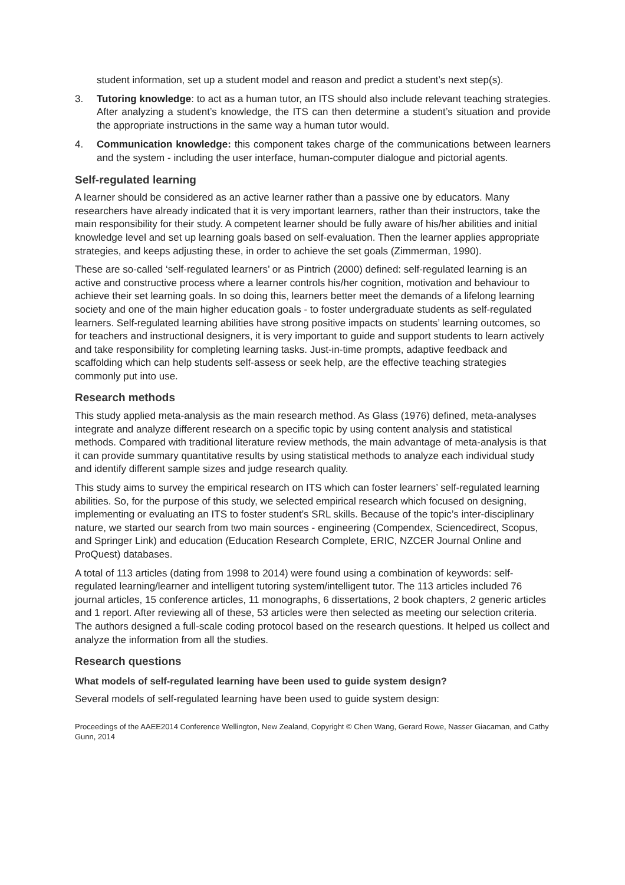student information, set up a student model and reason and predict a student’s next step(s).
3. Tutoring knowledge: to act as a human tutor, an ITS should also include relevant teaching strategies. After analyzing a student’s knowledge, the ITS can then determine a student’s situation and provide the appropriate instructions in the same way a human tutor would.
4. Communication knowledge: this component takes charge of the communications between learners and the system - including the user interface, human-computer dialogue and pictorial agents.
Self-regulated learning
A learner should be considered as an active learner rather than a passive one by educators. Many researchers have already indicated that it is very important learners, rather than their instructors, take the main responsibility for their study. A competent learner should be fully aware of his/her abilities and initial knowledge level and set up learning goals based on self-evaluation. Then the learner applies appropriate strategies, and keeps adjusting these, in order to achieve the set goals (Zimmerman, 1990).
These are so-called ‘self-regulated learners’ or as Pintrich (2000) defined: self-regulated learning is an active and constructive process where a learner controls his/her cognition, motivation and behaviour to achieve their set learning goals. In so doing this, learners better meet the demands of a lifelong learning society and one of the main higher education goals - to foster undergraduate students as self-regulated learners. Self-regulated learning abilities have strong positive impacts on students’ learning outcomes, so for teachers and instructional designers, it is very important to guide and support students to learn actively and take responsibility for completing learning tasks. Just-in-time prompts, adaptive feedback and scaffolding which can help students self-assess or seek help, are the effective teaching strategies commonly put into use.
Research methods
This study applied meta-analysis as the main research method. As Glass (1976) defined, meta-analyses integrate and analyze different research on a specific topic by using content analysis and statistical methods. Compared with traditional literature review methods, the main advantage of meta-analysis is that it can provide summary quantitative results by using statistical methods to analyze each individual study and identify different sample sizes and judge research quality.
This study aims to survey the empirical research on ITS which can foster learners’ self-regulated learning abilities. So, for the purpose of this study, we selected empirical research which focused on designing, implementing or evaluating an ITS to foster student’s SRL skills. Because of the topic’s inter-disciplinary nature, we started our search from two main sources - engineering (Compendex, Sciencedirect, Scopus, and Springer Link) and education (Education Research Complete, ERIC, NZCER Journal Online and ProQuest) databases.
A total of 113 articles (dating from 1998 to 2014) were found using a combination of keywords: self-regulated learning/learner and intelligent tutoring system/intelligent tutor. The 113 articles included 76 journal articles, 15 conference articles, 11 monographs, 6 dissertations, 2 book chapters, 2 generic articles and 1 report. After reviewing all of these, 53 articles were then selected as meeting our selection criteria. The authors designed a full-scale coding protocol based on the research questions. It helped us collect and analyze the information from all the studies.
Research questions
What models of self-regulated learning have been used to guide system design?
Several models of self-regulated learning have been used to guide system design:
Proceedings of the AAEE2014 Conference Wellington, New Zealand, Copyright © Chen Wang, Gerard Rowe, Nasser Giacaman, and Cathy Gunn, 2014